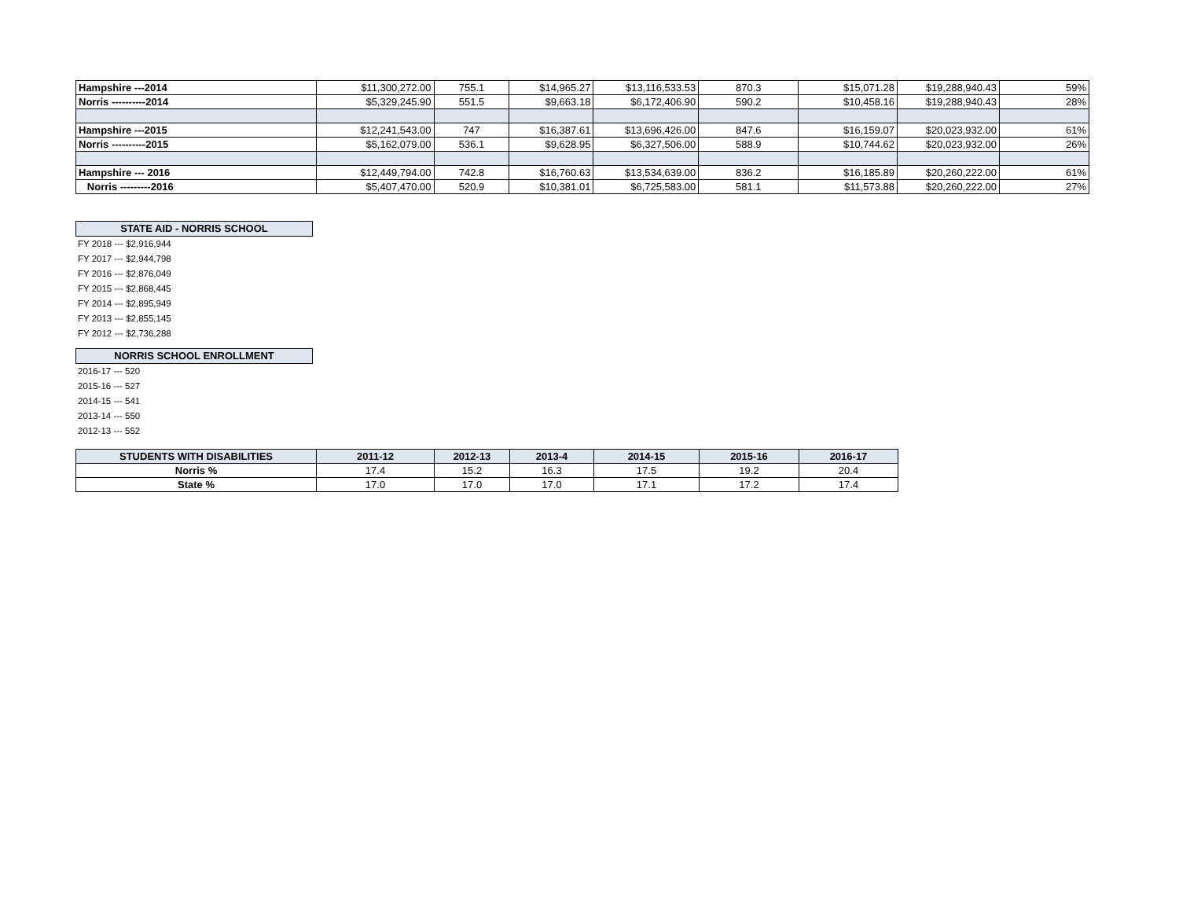| Hampshire ---2014 | $11,300,272.00 | 755.1 | $14,965.27 | $13,116,533.53 | 870.3 | $15,071.28 | $19,288,940.43 | 59% |
| Norris ----------2014 | $5,329,245.90 | 551.5 | $9,663.18 | $6,172,406.90 | 590.2 | $10,458.16 | $19,288,940.43 | 28% |
| Hampshire ---2015 | $12,241,543.00 | 747 | $16,387.61 | $13,696,426.00 | 847.6 | $16,159.07 | $20,023,932.00 | 61% |
| Norris ----------2015 | $5,162,079.00 | 536.1 | $9,628.95 | $6,327,506.00 | 588.9 | $10,744.62 | $20,023,932.00 | 26% |
| Hampshire --- 2016 | $12,449,794.00 | 742.8 | $16,760.63 | $13,534,639.00 | 836.2 | $16,185.89 | $20,260,222.00 | 61% |
| Norris ---------2016 | $5,407,470.00 | 520.9 | $10,381.01 | $6,725,583.00 | 581.1 | $11,573.88 | $20,260,222.00 | 27% |
STATE AID - NORRIS SCHOOL
FY 2018 --- $2,916,944
FY 2017 --- $2,944,798
FY 2016 --- $2,876,049
FY 2015 --- $2,868,445
FY 2014 --- $2,895,949
FY 2013 --- $2,855,145
FY 2012 --- $2,736,288
NORRIS SCHOOL ENROLLMENT
2016-17 --- 520
2015-16 --- 527
2014-15 --- 541
2013-14 --- 550
2012-13 --- 552
| STUDENTS WITH DISABILITIES | 2011-12 | 2012-13 | 2013-4 | 2014-15 | 2015-16 | 2016-17 |
| --- | --- | --- | --- | --- | --- | --- |
| Norris % | 17.4 | 15.2 | 16.3 | 17.5 | 19.2 | 20.4 |
| State % | 17.0 | 17.0 | 17.0 | 17.1 | 17.2 | 17.4 |